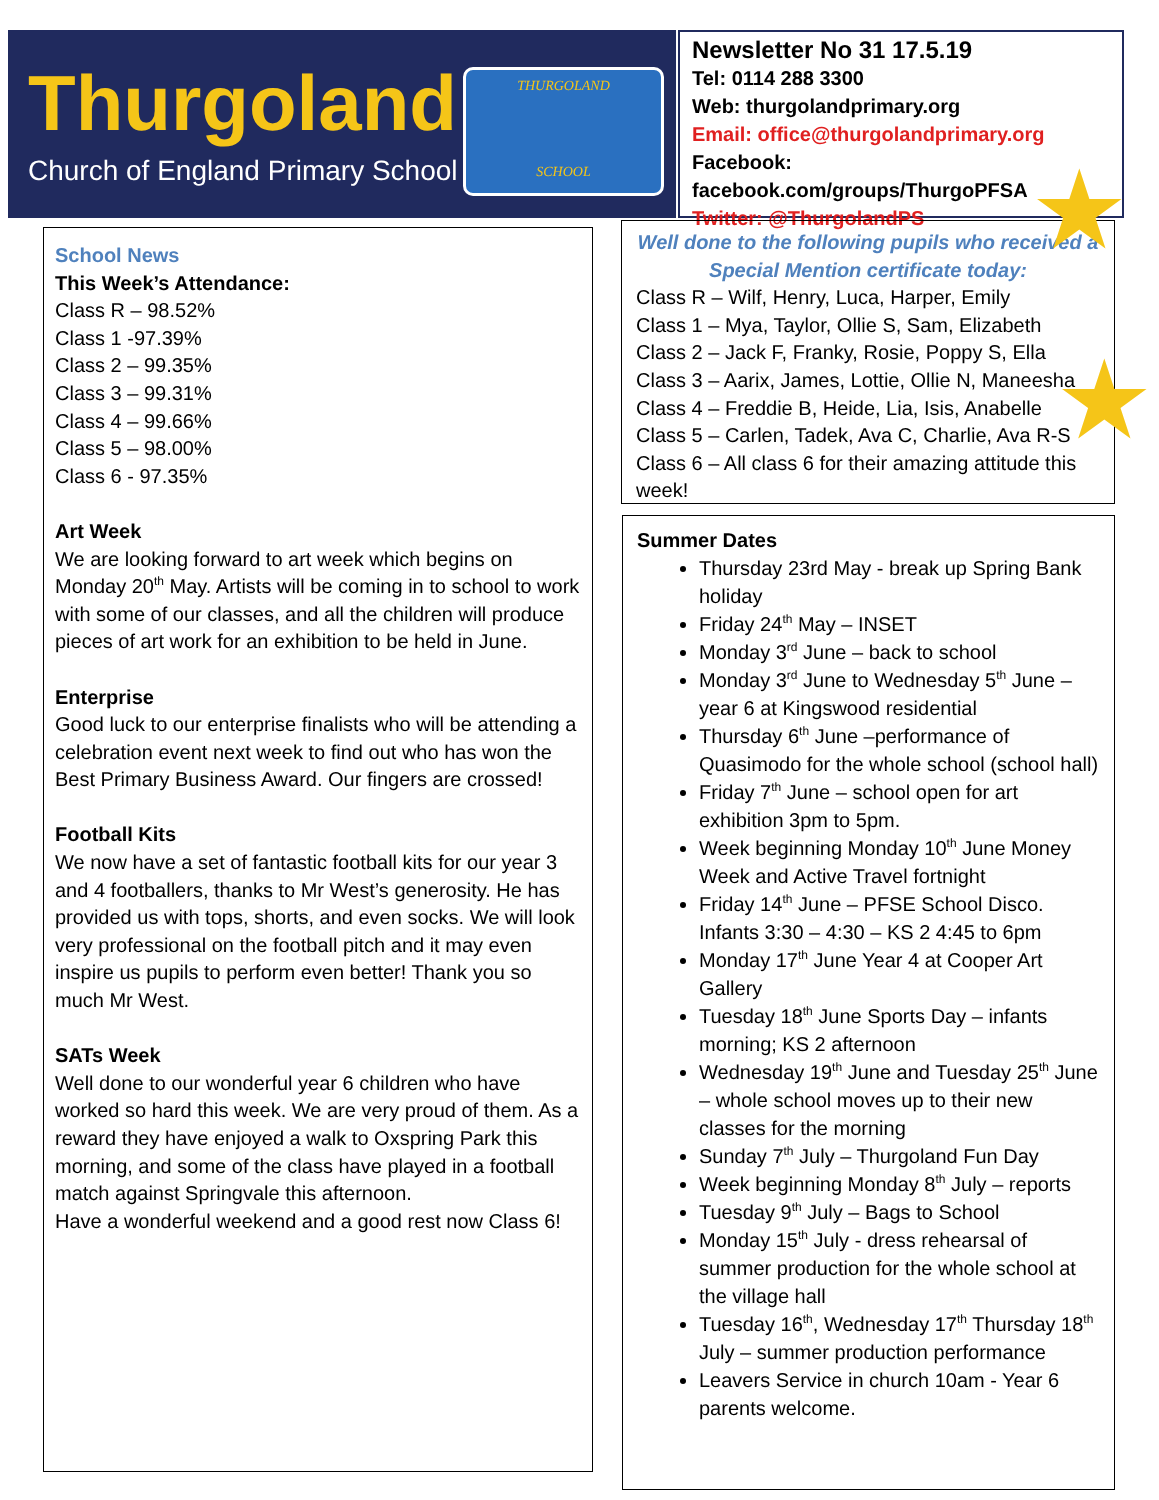Thurgoland
Church of England Primary School
THURGOLAND
SCHOOL
Newsletter No 31 17.5.19
Tel: 0114 288 3300
Web: thurgolandprimary.org
Email: office@thurgolandprimary.org
Facebook: facebook.com/groups/ThurgoPFSA
Twitter: @ThurgolandPS
School News
This Week’s Attendance:
Class R – 98.52%
Class 1 -97.39%
Class 2 – 99.35%
Class 3 – 99.31%
Class 4 – 99.66%
Class 5 – 98.00%
Class 6 - 97.35%
Art Week
We are looking forward to art week which begins on Monday 20<sup>th</sup> May. Artists will be coming in to school to work with some of our classes, and all the children will produce pieces of art work for an exhibition to be held in June.
Enterprise
Good luck to our enterprise finalists who will be attending a celebration event next week to find out who has won the Best Primary Business Award. Our fingers are crossed!
Football Kits
We now have a set of fantastic football kits for our year 3 and 4 footballers, thanks to Mr West’s generosity. He has provided us with tops, shorts, and even socks. We will look very professional on the football pitch and it may even inspire us pupils to perform even better! Thank you so much Mr West.
SATs Week
Well done to our wonderful year 6 children who have worked so hard this week. We are very proud of them. As a reward they have enjoyed a walk to Oxspring Park this morning, and some of the class have played in a football match against Springvale this afternoon.
Have a wonderful weekend and a good rest now Class 6!
Well done to the following pupils who received a Special Mention certificate today:
Class R – Wilf, Henry, Luca, Harper, Emily
Class 1 – Mya, Taylor, Ollie S, Sam, Elizabeth
Class 2 – Jack F, Franky, Rosie, Poppy S, Ella
Class 3 – Aarix, James, Lottie, Ollie N, Maneesha
Class 4 – Freddie B, Heide, Lia, Isis, Anabelle
Class 5 – Carlen, Tadek, Ava C, Charlie, Ava R-S
Class 6 – All class 6 for their amazing attitude this week!
Summer Dates
Thursday 23rd May - break up Spring Bank holiday
Friday 24<sup>th</sup> May – INSET
Monday 3<sup>rd</sup> June – back to school
Monday 3<sup>rd</sup> June to Wednesday 5<sup>th</sup> June – year 6 at Kingswood residential
Thursday 6<sup>th</sup> June –performance of Quasimodo for the whole school (school hall)
Friday 7<sup>th</sup> June – school open for art exhibition 3pm to 5pm.
Week beginning Monday 10<sup>th</sup> June Money Week and Active Travel fortnight
Friday 14<sup>th</sup> June – PFSE School Disco. Infants 3:30 – 4:30 – KS 2 4:45 to 6pm
Monday 17<sup>th</sup> June Year 4 at Cooper Art Gallery
Tuesday 18<sup>th</sup> June Sports Day – infants morning; KS 2 afternoon
Wednesday 19<sup>th</sup> June and Tuesday 25<sup>th</sup> June – whole school moves up to their new classes for the morning
Sunday 7<sup>th</sup> July – Thurgoland Fun Day
Week beginning Monday 8<sup>th</sup> July – reports
Tuesday 9<sup>th</sup> July – Bags to School
Monday 15<sup>th</sup> July - dress rehearsal of summer production for the whole school at the village hall
Tuesday 16<sup>th</sup>, Wednesday 17<sup>th</sup> Thursday 18<sup>th</sup> July – summer production performance
Leavers Service in church 10am - Year 6 parents welcome.
★
★